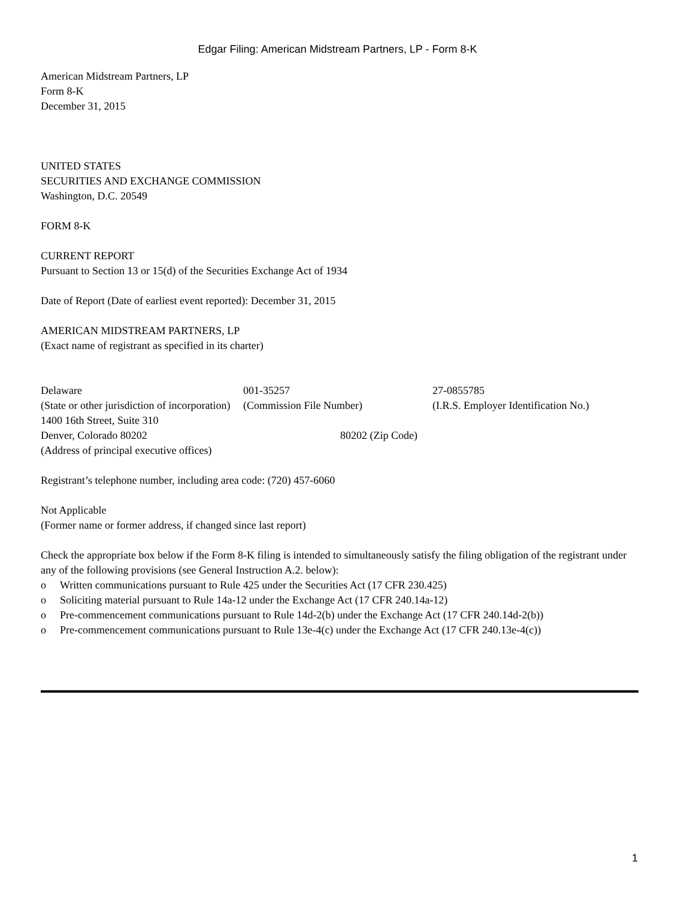Edgar Filing: American Midstream Partners, LP - Form 8-K
American Midstream Partners, LP
Form 8-K
December 31, 2015
UNITED STATES
SECURITIES AND EXCHANGE COMMISSION
Washington, D.C. 20549
FORM 8-K
CURRENT REPORT
Pursuant to Section 13 or 15(d) of the Securities Exchange Act of 1934
Date of Report (Date of earliest event reported): December 31, 2015
AMERICAN MIDSTREAM PARTNERS, LP
(Exact name of registrant as specified in its charter)
| Delaware | 001-35257 | 27-0855785 |
| (State or other jurisdiction of incorporation) | (Commission File Number) | (I.R.S. Employer Identification No.) |
| 1400 16th Street, Suite 310 Denver, Colorado 80202 (Address of principal executive offices) | 80202 (Zip Code) |
Registrant’s telephone number, including area code: (720) 457-6060
Not Applicable
(Former name or former address, if changed since last report)
Check the appropriate box below if the Form 8-K filing is intended to simultaneously satisfy the filing obligation of the registrant under any of the following provisions (see General Instruction A.2. below):
| o | Written communications pursuant to Rule 425 under the Securities Act (17 CFR 230.425) |
| o | Soliciting material pursuant to Rule 14a-12 under the Exchange Act (17 CFR 240.14a-12) |
| o | Pre-commencement communications pursuant to Rule 14d-2(b) under the Exchange Act (17 CFR 240.14d-2(b)) |
| o | Pre-commencement communications pursuant to Rule 13e-4(c) under the Exchange Act (17 CFR 240.13e-4(c)) |
1